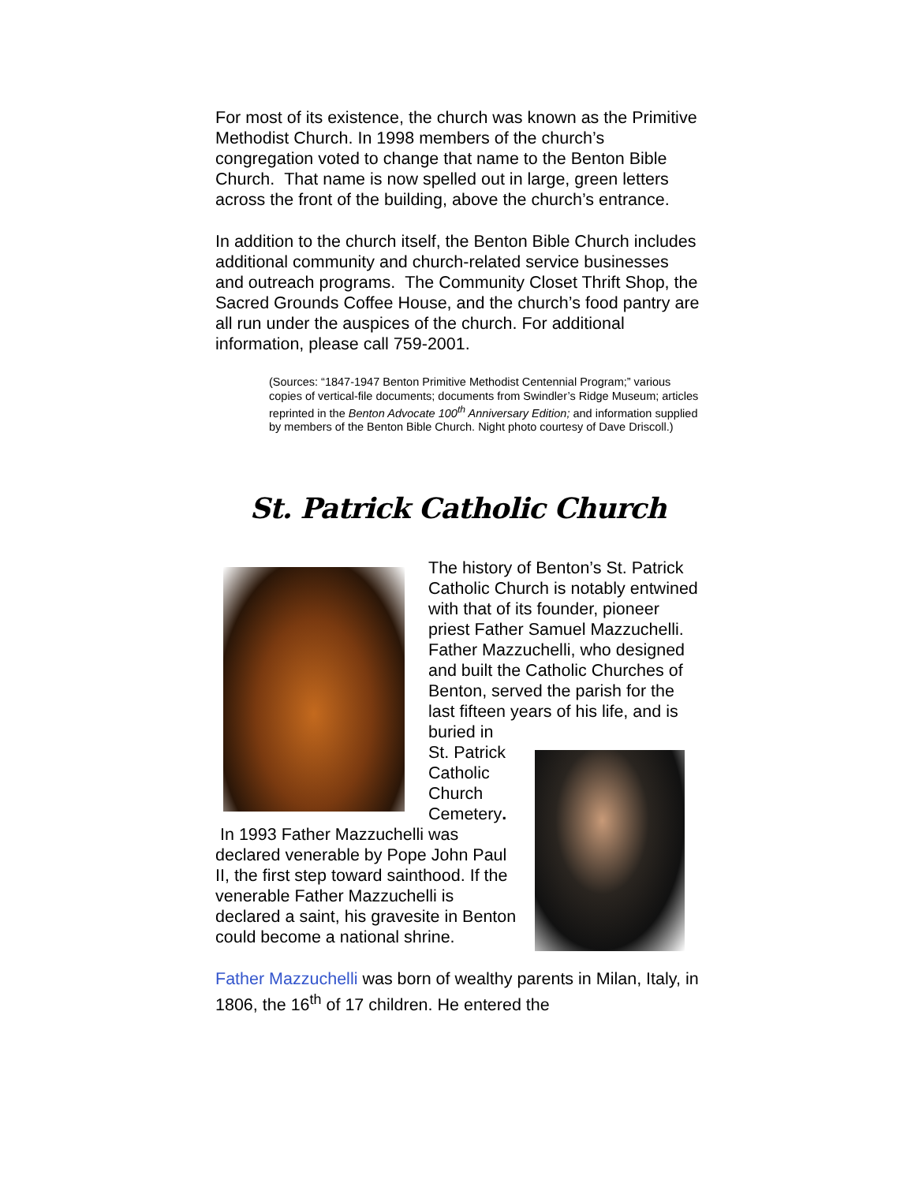For most of its existence, the church was known as the Primitive Methodist Church. In 1998 members of the church’s congregation voted to change that name to the Benton Bible Church. That name is now spelled out in large, green letters across the front of the building, above the church’s entrance.
In addition to the church itself, the Benton Bible Church includes additional community and church-related service businesses and outreach programs. The Community Closet Thrift Shop, the Sacred Grounds Coffee House, and the church’s food pantry are all run under the auspices of the church. For additional information, please call 759-2001.
(Sources: “1847-1947 Benton Primitive Methodist Centennial Program;” various copies of vertical-file documents; documents from Swindler’s Ridge Museum; articles reprinted in the Benton Advocate 100<sup>th</sup> Anniversary Edition; and information supplied by members of the Benton Bible Church. Night photo courtesy of Dave Driscoll.)
St. Patrick Catholic Church
The history of Benton’s St. Patrick Catholic Church is notably entwined with that of its founder, pioneer priest Father Samuel Mazzuchelli. Father Mazzuchelli, who designed and built the Catholic Churches of Benton, served the parish for the last fifteen years of his life, and is buried in
St. Patrick Catholic Church Cemetery. In 1993 Father Mazzuchelli was declared venerable by Pope John Paul II, the first step toward sainthood. If the venerable Father Mazzuchelli is declared a saint, his gravesite in Benton could become a national shrine.
Father Mazzuchelli was born of wealthy parents in Milan, Italy, in 1806, the 16<sup>th</sup> of 17 children. He entered the